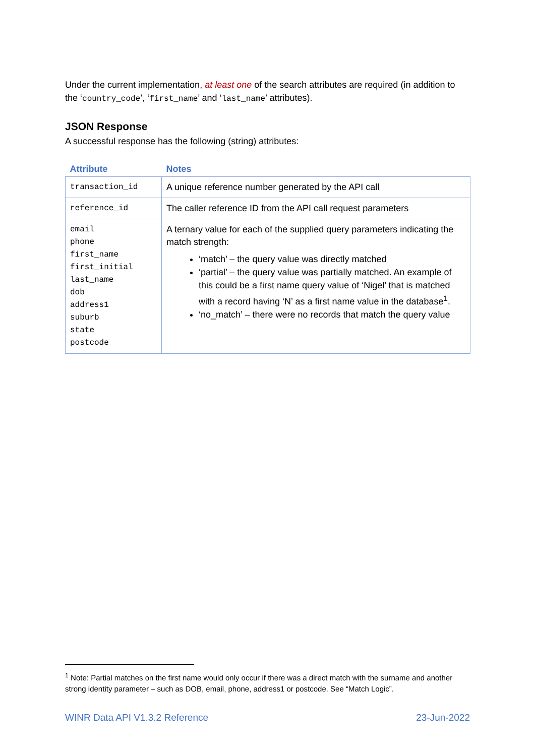Under the current implementation, at least one of the search attributes are required (in addition to the ‘country_code’, ‘first_name’ and ‘last_name’ attributes).
JSON Response
A successful response has the following (string) attributes:
| Attribute | Notes |
| --- | --- |
| transaction_id | A unique reference number generated by the API call |
| reference_id | The caller reference ID from the API call request parameters |
| email phone first_name first_initial last_name dob address1 suburb state postcode | A ternary value for each of the supplied query parameters indicating the match strength: ‘match’ – the query value was directly matched ‘partial’ – the query value was partially matched. An example of this could be a first name query value of ‘Nigel’ that is matched with a record having ‘N’ as a first name value in the database<sup>1</sup>. ‘no_match’ – there were no records that match the query value |
<sup>1</sup> Note: Partial matches on the first name would only occur if there was a direct match with the surname and another strong identity parameter – such as DOB, email, phone, address1 or postcode. See “Match Logic”.
WINR Data API V1.3.2 Reference 23-Jun-2022